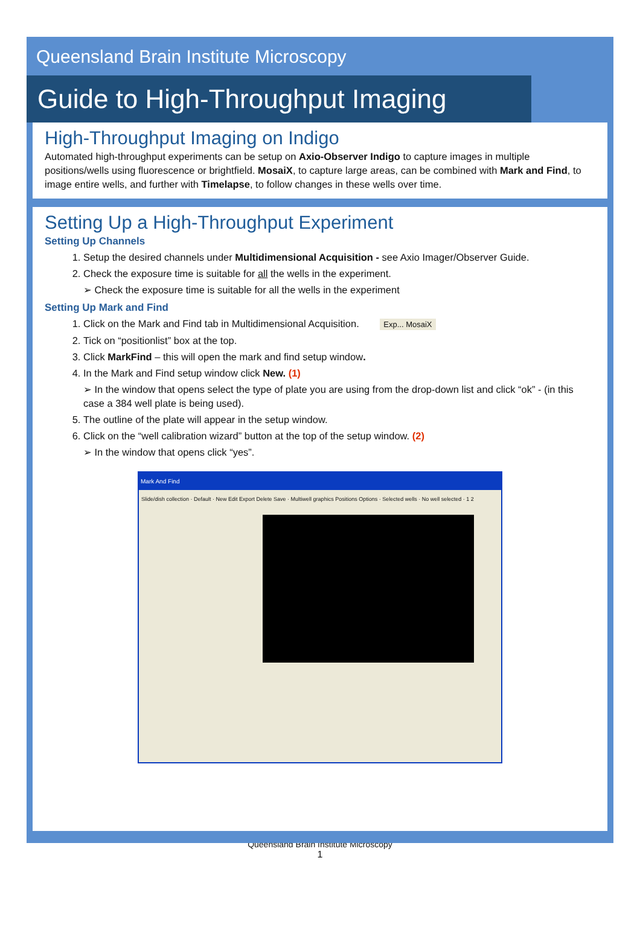Queensland Brain Institute Microscopy
Guide to High-Throughput Imaging
High-Throughput Imaging on Indigo
Automated high-throughput experiments can be setup on Axio-Observer Indigo to capture images in multiple positions/wells using fluorescence or brightfield. MosaiX, to capture large areas, can be combined with Mark and Find, to image entire wells, and further with Timelapse, to follow changes in these wells over time.
Setting Up a High-Throughput Experiment
Setting Up Channels
1. Setup the desired channels under Multidimensional Acquisition - see Axio Imager/Observer Guide.
2. Check the exposure time is suitable for all the wells in the experiment.
➢ Check the exposure time is suitable for all the wells in the experiment
Setting Up Mark and Find
1. Click on the Mark and Find tab in Multidimensional Acquisition. Exp... MosaiX
2. Tick on “positionlist” box at the top.
3. Click MarkFind – this will open the mark and find setup window.
4. In the Mark and Find setup window click New. (1)
➢ In the window that opens select the type of plate you are using from the drop-down list and click “ok” - (in this case a 384 well plate is being used).
5. The outline of the plate will appear in the setup window.
6. Click on the “well calibration wizard” button at the top of the setup window. (2)
➢ In the window that opens click “yes”.
Mark And Find
Slide/dish collection · Default · New Edit Export Delete Save · Multiwell graphics Positions Options · Selected wells · No well selected · 1 2
Queensland Brain Institute Microscopy
1